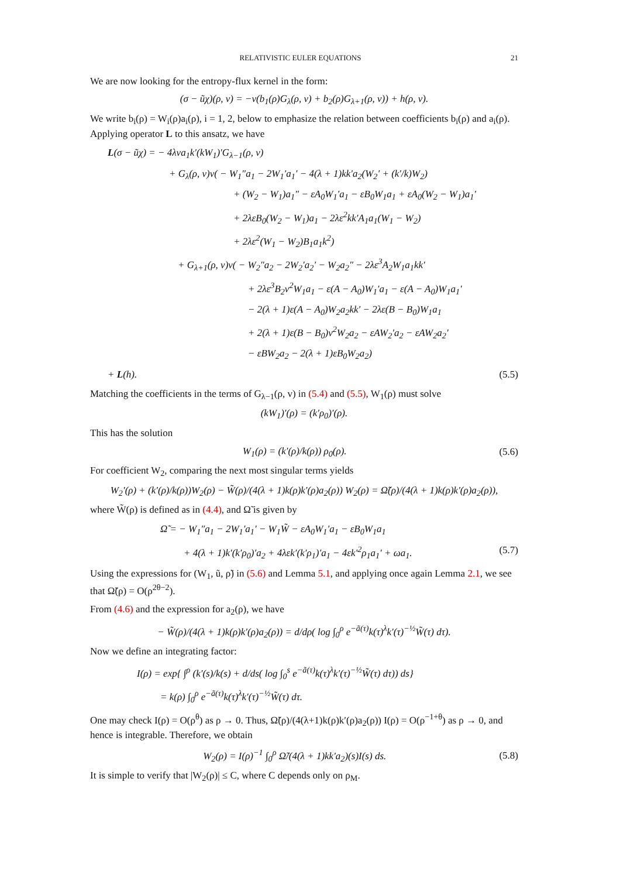RELATIVISTIC EULER EQUATIONS 21
We are now looking for the entropy-flux kernel in the form:
(σ − ũχ)(ρ, v) = −v(b<sub>1</sub>(ρ)G<sub>λ</sub>(ρ, v) + b<sub>2</sub>(ρ)G<sub>λ+1</sub>(ρ, v)) + h(ρ, v).
We write b<sub>i</sub>(ρ) = W<sub>i</sub>(ρ)a<sub>i</sub>(ρ), i = 1, 2, below to emphasize the relation between coefficients b<sub>i</sub>(ρ) and a<sub>i</sub>(ρ). Applying operator L to this ansatz, we have
L(σ − ũχ) = − 4λva<sub>1</sub>k′(kW<sub>1</sub>)′G<sub>λ−1</sub>(ρ, v)
+ G<sub>λ</sub>(ρ, v)v( − W<sub>1</sub>″a<sub>1</sub> − 2W<sub>1</sub>′a<sub>1</sub>′ − 4(λ + 1)kk′a<sub>2</sub>(W<sub>2</sub>′ + (k′/k)W<sub>2</sub>)
+ (W<sub>2</sub> − W<sub>1</sub>)a<sub>1</sub>″ − εA<sub>0</sub>W<sub>1</sub>′a<sub>1</sub> − εB<sub>0</sub>W<sub>1</sub>a<sub>1</sub> + εA<sub>0</sub>(W<sub>2</sub> − W<sub>1</sub>)a<sub>1</sub>′
+ 2λεB<sub>0</sub>(W<sub>2</sub> − W<sub>1</sub>)a<sub>1</sub> − 2λε<sup>2</sup>kk′A<sub>1</sub>a<sub>1</sub>(W<sub>1</sub> − W<sub>2</sub>)
+ 2λε<sup>2</sup>(W<sub>1</sub> − W<sub>2</sub>)B<sub>1</sub>a<sub>1</sub>k<sup>2</sup>)
+ G<sub>λ+1</sub>(ρ, v)v( − W<sub>2</sub>″a<sub>2</sub> − 2W<sub>2</sub>′a<sub>2</sub>′ − W<sub>2</sub>a<sub>2</sub>″ − 2λε<sup>3</sup>A<sub>2</sub>W<sub>1</sub>a<sub>1</sub>kk′
+ 2λε<sup>3</sup>B<sub>2</sub>v<sup>2</sup>W<sub>1</sub>a<sub>1</sub> − ε(A − A<sub>0</sub>)W<sub>1</sub>′a<sub>1</sub> − ε(A − A<sub>0</sub>)W<sub>1</sub>a<sub>1</sub>′
− 2(λ + 1)ε(A − A<sub>0</sub>)W<sub>2</sub>a<sub>2</sub>kk′ − 2λε(B − B<sub>0</sub>)W<sub>1</sub>a<sub>1</sub>
+ 2(λ + 1)ε(B − B<sub>0</sub>)v<sup>2</sup>W<sub>2</sub>a<sub>2</sub> − εAW<sub>2</sub>′a<sub>2</sub> − εAW<sub>2</sub>a<sub>2</sub>′
− εBW<sub>2</sub>a<sub>2</sub> − 2(λ + 1)εB<sub>0</sub>W<sub>2</sub>a<sub>2</sub>)
+ L(h). (5.5)
Matching the coefficients in the terms of G<sub>λ−1</sub>(ρ, v) in (5.4) and (5.5), W<sub>1</sub>(ρ) must solve
(kW<sub>1</sub>)′(ρ) = (k′ρ<sub>0</sub>)′(ρ).
This has the solution
W<sub>1</sub>(ρ) = (k′(ρ)/k(ρ)) ρ<sub>0</sub>(ρ). (5.6)
For coefficient W<sub>2</sub>, comparing the next most singular terms yields
W<sub>2</sub>′(ρ) + (k′(ρ)/k(ρ))W<sub>2</sub>(ρ) − W̃(ρ)/(4(λ + 1)k(ρ)k′(ρ)a<sub>2</sub>(ρ)) W<sub>2</sub>(ρ) = Ω̃(ρ)/(4(λ + 1)k(ρ)k′(ρ)a<sub>2</sub>(ρ)),
where W̃(ρ) is defined as in (4.4), and Ω̃ is given by
Ω̃ = − W<sub>1</sub>″a<sub>1</sub> − 2W<sub>1</sub>′a<sub>1</sub>′ − W<sub>1</sub>W̃ − εA<sub>0</sub>W<sub>1</sub>′a<sub>1</sub> − εB<sub>0</sub>W<sub>1</sub>a<sub>1</sub>
+ 4(λ + 1)k′(k′ρ<sub>0</sub>)′a<sub>2</sub> + 4λεk′(k′ρ<sub>1</sub>)′a<sub>1</sub> − 4εk′<sup>2</sup>ρ<sub>1</sub>a<sub>1</sub>′ + ωa<sub>1</sub>. (5.7)
Using the expressions for (W<sub>1</sub>, ũ, ρ̃) in (5.6) and Lemma 5.1, and applying once again Lemma 2.1, we see that Ω̃(ρ) = O(ρ<sup>2θ−2</sup>).
From (4.6) and the expression for a<sub>2</sub>(ρ), we have
− W̃(ρ)/(4(λ + 1)k(ρ)k′(ρ)a<sub>2</sub>(ρ)) = d/dρ( log ∫<sub>0</sub><sup>ρ</sup> e<sup>−ã(τ)</sup>k(τ)<sup>λ</sup>k′(τ)<sup>−½</sup>W̃(τ) dτ).
Now we define an integrating factor:
I(ρ) = exp{ ∫<sup>ρ</sup> (k′(s)/k(s) + d/ds( log ∫<sub>0</sub><sup>s</sup> e<sup>−ã(τ)</sup>k(τ)<sup>λ</sup>k′(τ)<sup>−½</sup>W̃(τ) dτ)) ds}
= k(ρ) ∫<sub>0</sub><sup>ρ</sup> e<sup>−ã(τ)</sup>k(τ)<sup>λ</sup>k′(τ)<sup>−½</sup>W̃(τ) dτ.
One may check I(ρ) = O(ρ<sup>θ</sup>) as ρ → 0. Thus, Ω̃(ρ)/(4(λ+1)k(ρ)k′(ρ)a<sub>2</sub>(ρ)) I(ρ) = O(ρ<sup>−1+θ</sup>) as ρ → 0, and hence is integrable. Therefore, we obtain
W<sub>2</sub>(ρ) = I(ρ)<sup>−1</sup> ∫<sub>0</sub><sup>ρ</sup> Ω̃/(4(λ + 1)kk′a<sub>2</sub>)(s)I(s) ds.
(5.8)
It is simple to verify that |W<sub>2</sub>(ρ)| ≤ C, where C depends only on ρ<sub>M</sub>.